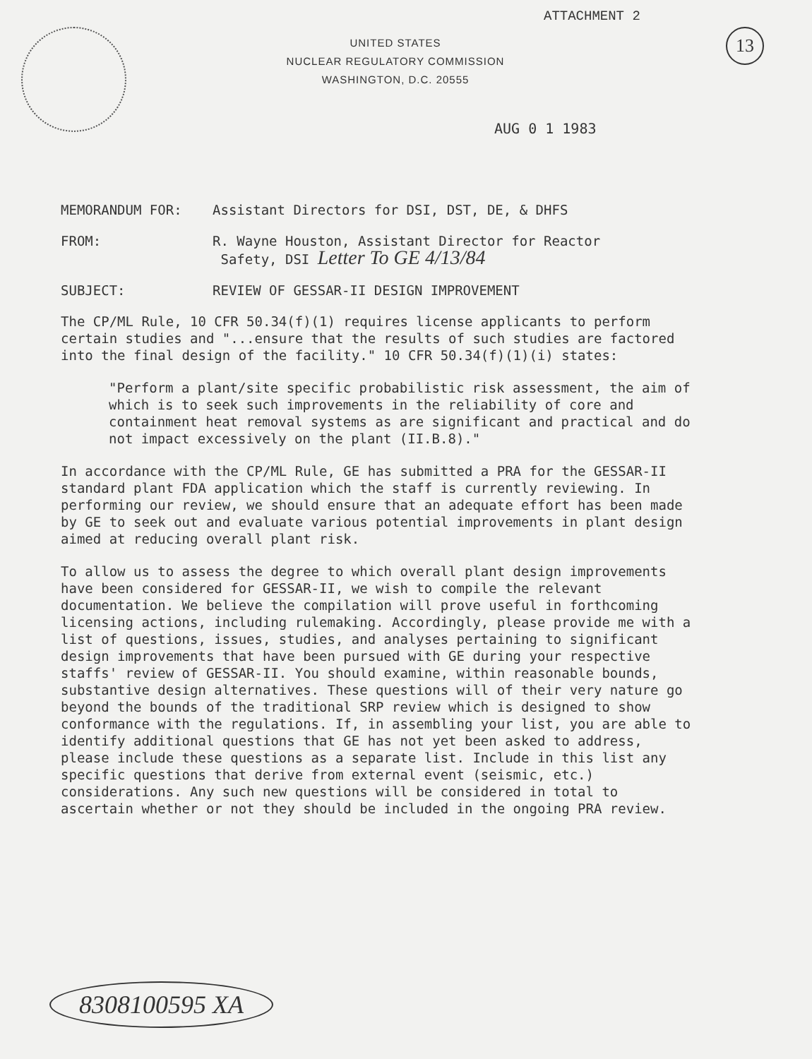ATTACHMENT 2
UNITED STATES
NUCLEAR REGULATORY COMMISSION
WASHINGTON, D.C. 20555
13
AUG 0 1 1983
MEMORANDUM FOR: Assistant Directors for DSI, DST, DE, & DHFS
FROM: R. Wayne Houston, Assistant Director for Reactor
Safety, DSI Letter To GE 4/13/84
SUBJECT: REVIEW OF GESSAR-II DESIGN IMPROVEMENT
The CP/ML Rule, 10 CFR 50.34(f)(1) requires license applicants to perform certain studies and "...ensure that the results of such studies are factored into the final design of the facility." 10 CFR 50.34(f)(1)(i) states:
"Perform a plant/site specific probabilistic risk assessment, the aim of which is to seek such improvements in the reliability of core and containment heat removal systems as are significant and practical and do not impact excessively on the plant (II.B.8)."
In accordance with the CP/ML Rule, GE has submitted a PRA for the GESSAR-II standard plant FDA application which the staff is currently reviewing. In performing our review, we should ensure that an adequate effort has been made by GE to seek out and evaluate various potential improvements in plant design aimed at reducing overall plant risk.
To allow us to assess the degree to which overall plant design improvements have been considered for GESSAR-II, we wish to compile the relevant documentation. We believe the compilation will prove useful in forthcoming licensing actions, including rulemaking. Accordingly, please provide me with a list of questions, issues, studies, and analyses pertaining to significant design improvements that have been pursued with GE during your respective staffs' review of GESSAR-II. You should examine, within reasonable bounds, substantive design alternatives. These questions will of their very nature go beyond the bounds of the traditional SRP review which is designed to show conformance with the regulations. If, in assembling your list, you are able to identify additional questions that GE has not yet been asked to address, please include these questions as a separate list. Include in this list any specific questions that derive from external event (seismic, etc.) considerations. Any such new questions will be considered in total to ascertain whether or not they should be included in the ongoing PRA review.
8308100595 XA